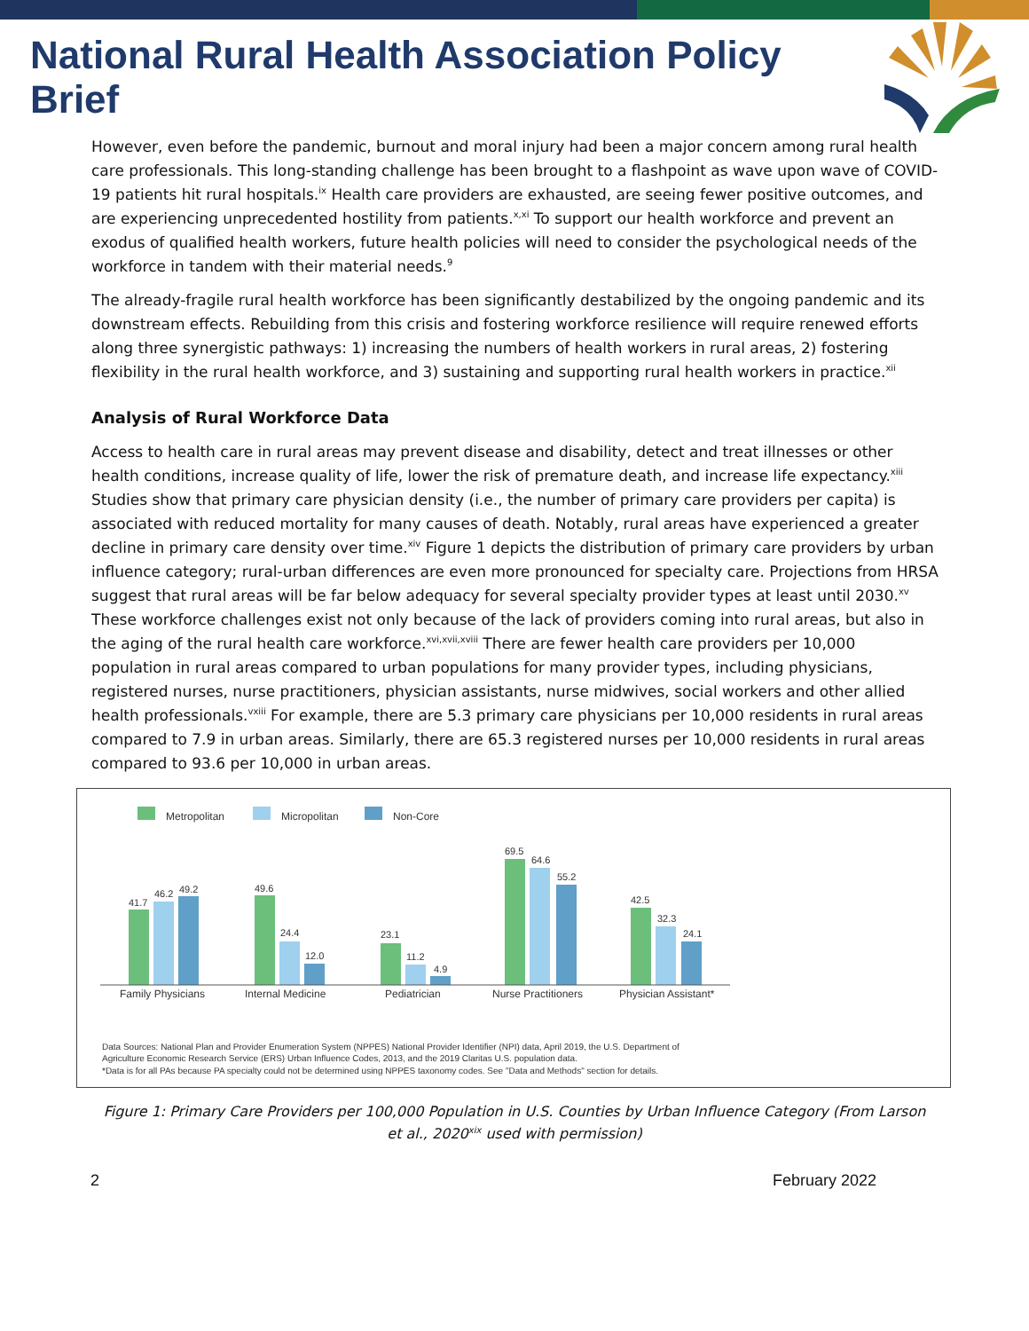National Rural Health Association Policy Brief
However, even before the pandemic, burnout and moral injury had been a major concern among rural health care professionals. This long-standing challenge has been brought to a flashpoint as wave upon wave of COVID-19 patients hit rural hospitals.<sup>ix</sup> Health care providers are exhausted, are seeing fewer positive outcomes, and are experiencing unprecedented hostility from patients.<sup>x,xi</sup> To support our health workforce and prevent an exodus of qualified health workers, future health policies will need to consider the psychological needs of the workforce in tandem with their material needs.<sup>9</sup>
The already-fragile rural health workforce has been significantly destabilized by the ongoing pandemic and its downstream effects. Rebuilding from this crisis and fostering workforce resilience will require renewed efforts along three synergistic pathways: 1) increasing the numbers of health workers in rural areas, 2) fostering flexibility in the rural health workforce, and 3) sustaining and supporting rural health workers in practice.<sup>xii</sup>
Analysis of Rural Workforce Data
Access to health care in rural areas may prevent disease and disability, detect and treat illnesses or other health conditions, increase quality of life, lower the risk of premature death, and increase life expectancy.<sup>xiii</sup> Studies show that primary care physician density (i.e., the number of primary care providers per capita) is associated with reduced mortality for many causes of death. Notably, rural areas have experienced a greater decline in primary care density over time.<sup>xiv</sup> Figure 1 depicts the distribution of primary care providers by urban influence category; rural-urban differences are even more pronounced for specialty care. Projections from HRSA suggest that rural areas will be far below adequacy for several specialty provider types at least until 2030.<sup>xv</sup> These workforce challenges exist not only because of the lack of providers coming into rural areas, but also in the aging of the rural health care workforce.<sup>xvi,xvii,xviii</sup> There are fewer health care providers per 10,000 population in rural areas compared to urban populations for many provider types, including physicians, registered nurses, nurse practitioners, physician assistants, nurse midwives, social workers and other allied health professionals.<sup>vxiii</sup> For example, there are 5.3 primary care physicians per 10,000 residents in rural areas compared to 7.9 in urban areas. Similarly, there are 65.3 registered nurses per 10,000 residents in rural areas compared to 93.6 per 10,000 in urban areas.
Metropolitan
Micropolitan
Non-Core
41.7
46.2
49.2
49.6
24.4
12.0
23.1
11.2
4.9
69.5
64.6
55.2
42.5
32.3
24.1
Family Physicians
Internal Medicine
Pediatrician
Nurse Practitioners
Physician Assistant*
Data Sources: National Plan and Provider Enumeration System (NPPES) National Provider Identifier (NPI) data, April 2019, the U.S. Department of
Agriculture Economic Research Service (ERS) Urban Influence Codes, 2013, and the 2019 Claritas U.S. population data.
*Data is for all PAs because PA specialty could not be determined using NPPES taxonomy codes. See "Data and Methods" section for details.
Figure 1: Primary Care Providers per 100,000 Population in U.S. Counties by Urban Influence Category (From Larson
et al., 2020<sup>xix</sup> used with permission)
2 February 2022